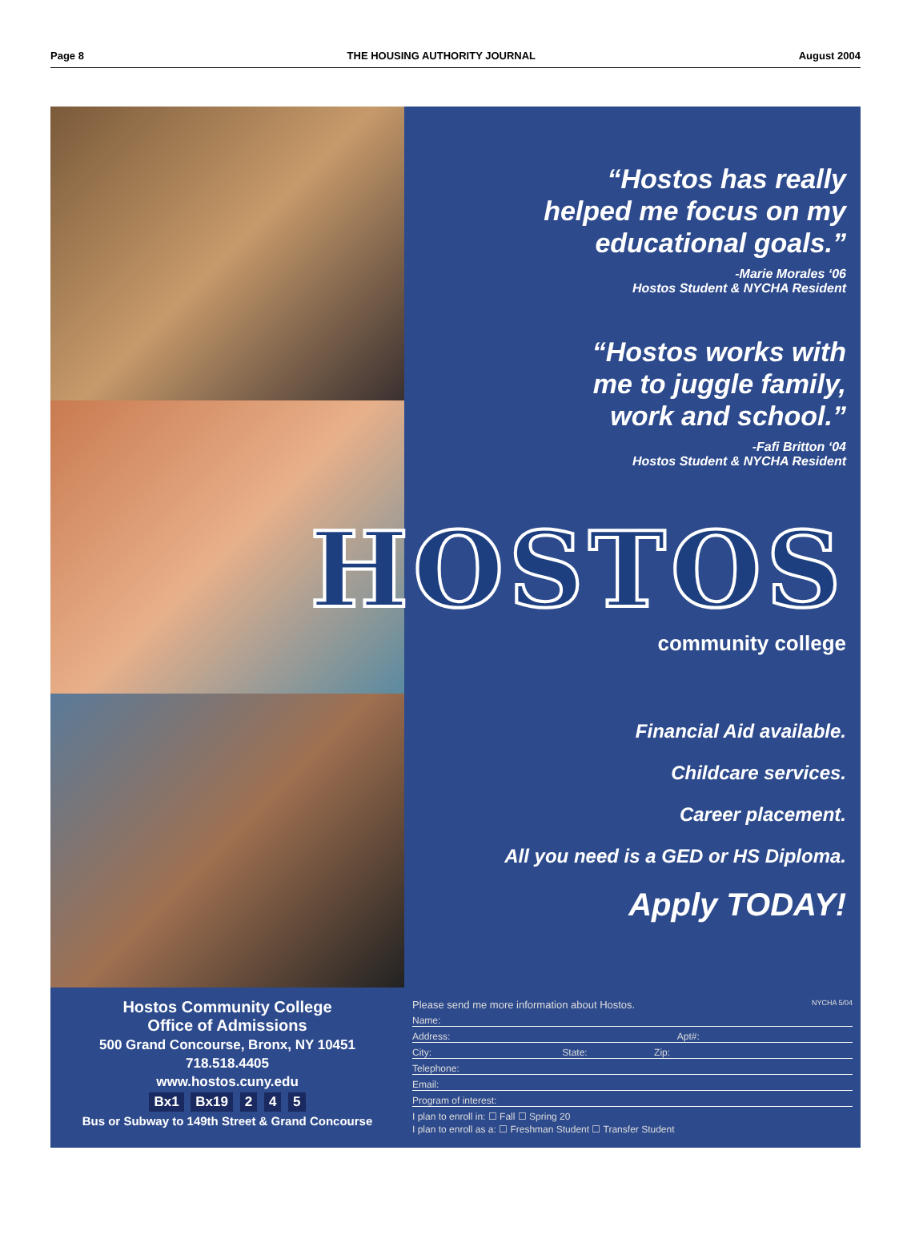Page 8 THE HOUSING AUTHORITY JOURNAL August 2004
“Hostos has really
helped me focus on my
educational goals.”
-Marie Morales ‘06
Hostos Student & NYCHA Resident
“Hostos works with
me to juggle family,
work and school.”
-Fafi Britton ‘04
Hostos Student & NYCHA Resident
HOSTOS
community college
Financial Aid available.
Childcare services.
Career placement.
All you need is a GED or HS Diploma.
Apply TODAY!
Hostos Community College
Office of Admissions
500 Grand Concourse, Bronx, NY 10451
718.518.4405
www.hostos.cuny.edu
Bx1 Bx19 2 4 5
Bus or Subway to 149th Street & Grand Concourse
Please send me more information about Hostos. NYCHA 5/04
Name:
Address: Apt#:
City: State: Zip:
Telephone:
Email:
Program of interest:
I plan to enroll in: ☐ Fall ☐ Spring 20
I plan to enroll as a: ☐ Freshman Student ☐ Transfer Student